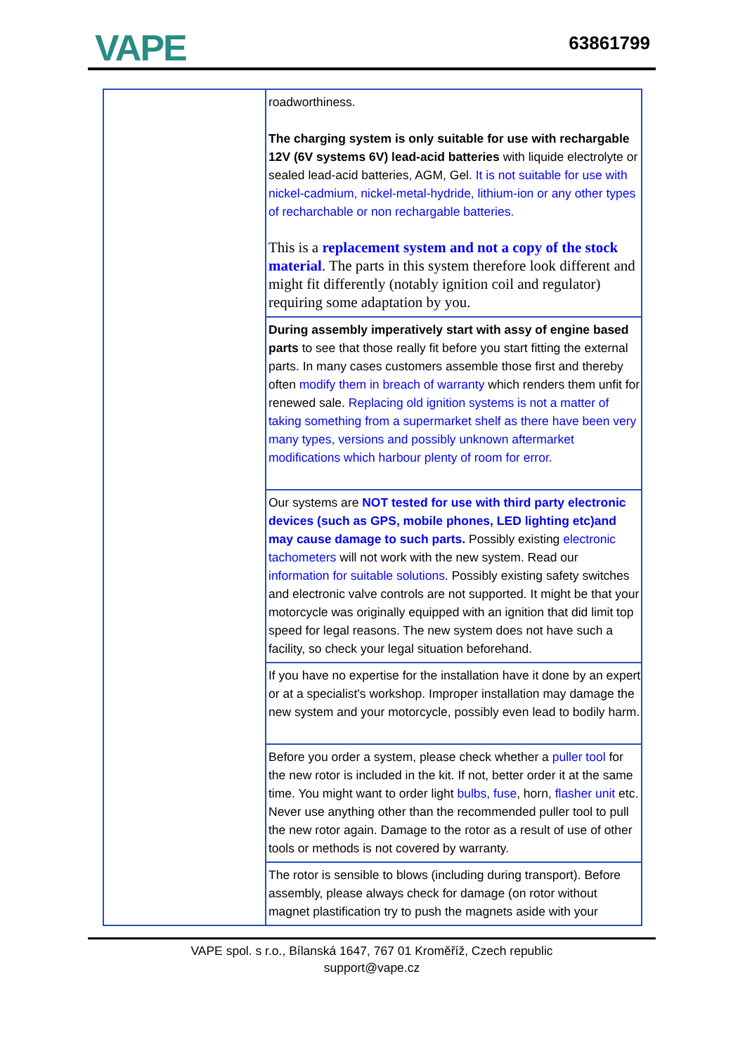VAPE 63861799
| | roadworthiness. The charging system is only suitable for use with rechargable 12V (6V systems 6V) lead-acid batteries with liquide electrolyte or sealed lead-acid batteries, AGM, Gel. It is not suitable for use with nickel-cadmium, nickel-metal-hydride, lithium-ion or any other types of recharchable or non rechargable batteries. This is a replacement system and not a copy of the stock material . The parts in this system therefore look different and might fit differently (notably ignition coil and regulator) requiring some adaptation by you. |
| | During assembly imperatively start with assy of engine based parts to see that those really fit before you start fitting the external parts. In many cases customers assemble those first and thereby often modify them in breach of warranty which renders them unfit for renewed sale. Replacing old ignition systems is not a matter of taking something from a supermarket shelf as there have been very many types, versions and possibly unknown aftermarket modifications which harbour plenty of room for error. |
| | Our systems are NOT tested for use with third party electronic devices (such as GPS, mobile phones, LED lighting etc)and may cause damage to such parts. Possibly existing electronic tachometers will not work with the new system. Read our information for suitable solutions . Possibly existing safety switches and electronic valve controls are not supported. It might be that your motorcycle was originally equipped with an ignition that did limit top speed for legal reasons. The new system does not have such a facility, so check your legal situation beforehand. |
| | If you have no expertise for the installation have it done by an expert or at a specialist's workshop. Improper installation may damage the new system and your motorcycle, possibly even lead to bodily harm. |
| | Before you order a system, please check whether a puller tool for the new rotor is included in the kit. If not, better order it at the same time. You might want to order light bulbs , fuse , horn, flasher unit etc. Never use anything other than the recommended puller tool to pull the new rotor again. Damage to the rotor as a result of use of other tools or methods is not covered by warranty. |
| | The rotor is sensible to blows (including during transport). Before assembly, please always check for damage (on rotor without magnet plastification try to push the magnets aside with your |
VAPE spol. s r.o., Bílanská 1647, 767 01 Kroměříž, Czech republic
support@vape.cz